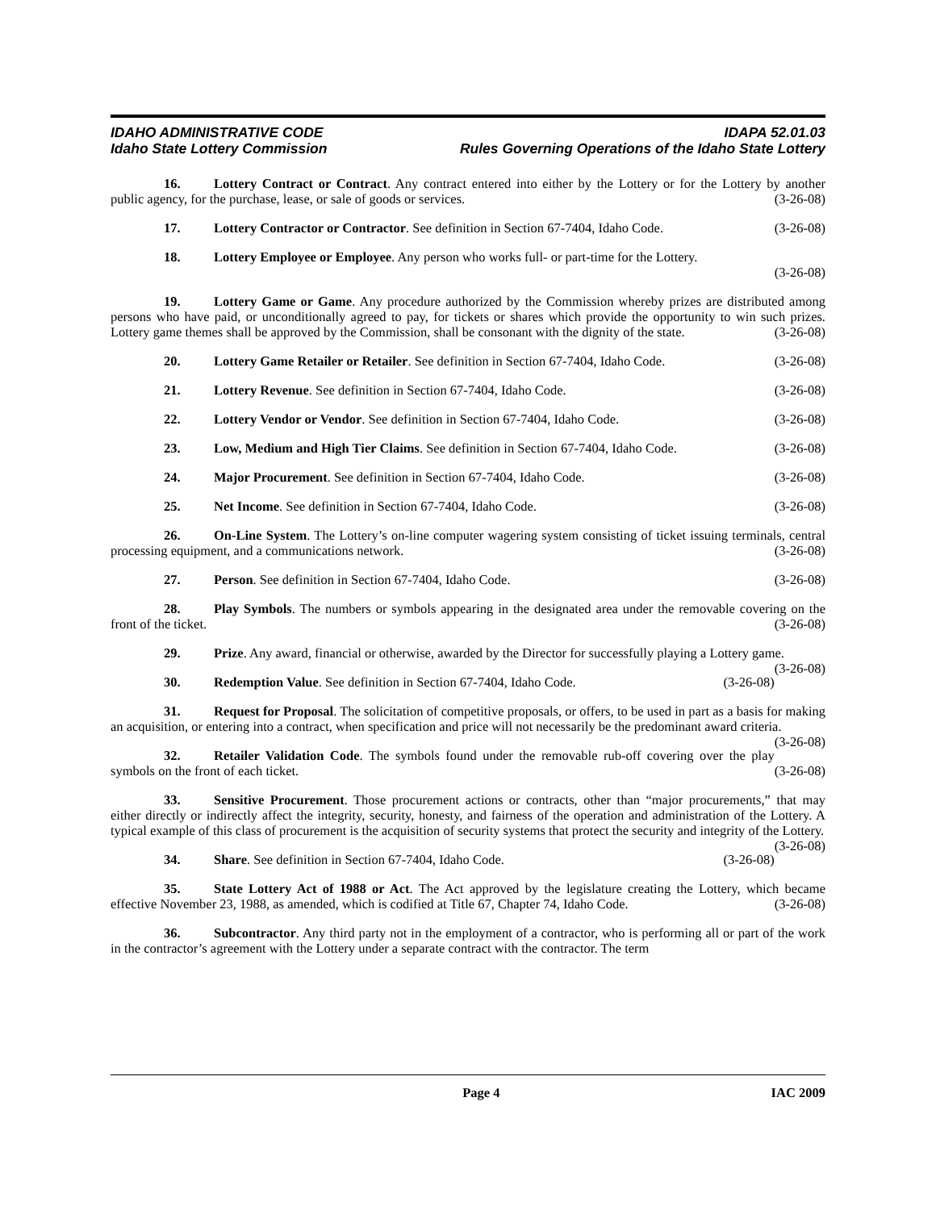IDAHO ADMINISTRATIVE CODE IDAPA 52.01.03
Idaho State Lottery Commission Rules Governing Operations of the Idaho State Lottery
16. Lottery Contract or Contract. Any contract entered into either by the Lottery or for the Lottery by another public agency, for the purchase, lease, or sale of goods or services. (3-26-08)
17. Lottery Contractor or Contractor. See definition in Section 67-7404, Idaho Code. (3-26-08)
18. Lottery Employee or Employee. Any person who works full- or part-time for the Lottery.
(3-26-08)
19. Lottery Game or Game. Any procedure authorized by the Commission whereby prizes are distributed among persons who have paid, or unconditionally agreed to pay, for tickets or shares which provide the opportunity to win such prizes. Lottery game themes shall be approved by the Commission, shall be consonant with the dignity of the state. (3-26-08)
20. Lottery Game Retailer or Retailer. See definition in Section 67-7404, Idaho Code. (3-26-08)
21. Lottery Revenue. See definition in Section 67-7404, Idaho Code. (3-26-08)
22. Lottery Vendor or Vendor. See definition in Section 67-7404, Idaho Code. (3-26-08)
23. Low, Medium and High Tier Claims. See definition in Section 67-7404, Idaho Code. (3-26-08)
24. Major Procurement. See definition in Section 67-7404, Idaho Code. (3-26-08)
25. Net Income. See definition in Section 67-7404, Idaho Code. (3-26-08)
26. On-Line System. The Lottery’s on-line computer wagering system consisting of ticket issuing terminals, central processing equipment, and a communications network. (3-26-08)
27. Person. See definition in Section 67-7404, Idaho Code. (3-26-08)
28. Play Symbols. The numbers or symbols appearing in the designated area under the removable covering on the front of the ticket. (3-26-08)
29. Prize. Any award, financial or otherwise, awarded by the Director for successfully playing a Lottery game. (3-26-08)
30. Redemption Value. See definition in Section 67-7404, Idaho Code. (3-26-08)
31. Request for Proposal. The solicitation of competitive proposals, or offers, to be used in part as a basis for making an acquisition, or entering into a contract, when specification and price will not necessarily be the predominant award criteria. (3-26-08)
32. Retailer Validation Code. The symbols found under the removable rub-off covering over the play symbols on the front of each ticket. (3-26-08)
33. Sensitive Procurement. Those procurement actions or contracts, other than “major procurements,” that may either directly or indirectly affect the integrity, security, honesty, and fairness of the operation and administration of the Lottery. A typical example of this class of procurement is the acquisition of security systems that protect the security and integrity of the Lottery. (3-26-08)
34. Share. See definition in Section 67-7404, Idaho Code. (3-26-08)
35. State Lottery Act of 1988 or Act. The Act approved by the legislature creating the Lottery, which became effective November 23, 1988, as amended, which is codified at Title 67, Chapter 74, Idaho Code. (3-26-08)
36. Subcontractor. Any third party not in the employment of a contractor, who is performing all or part of the work in the contractor’s agreement with the Lottery under a separate contract with the contractor. The term
Page 4 IAC 2009